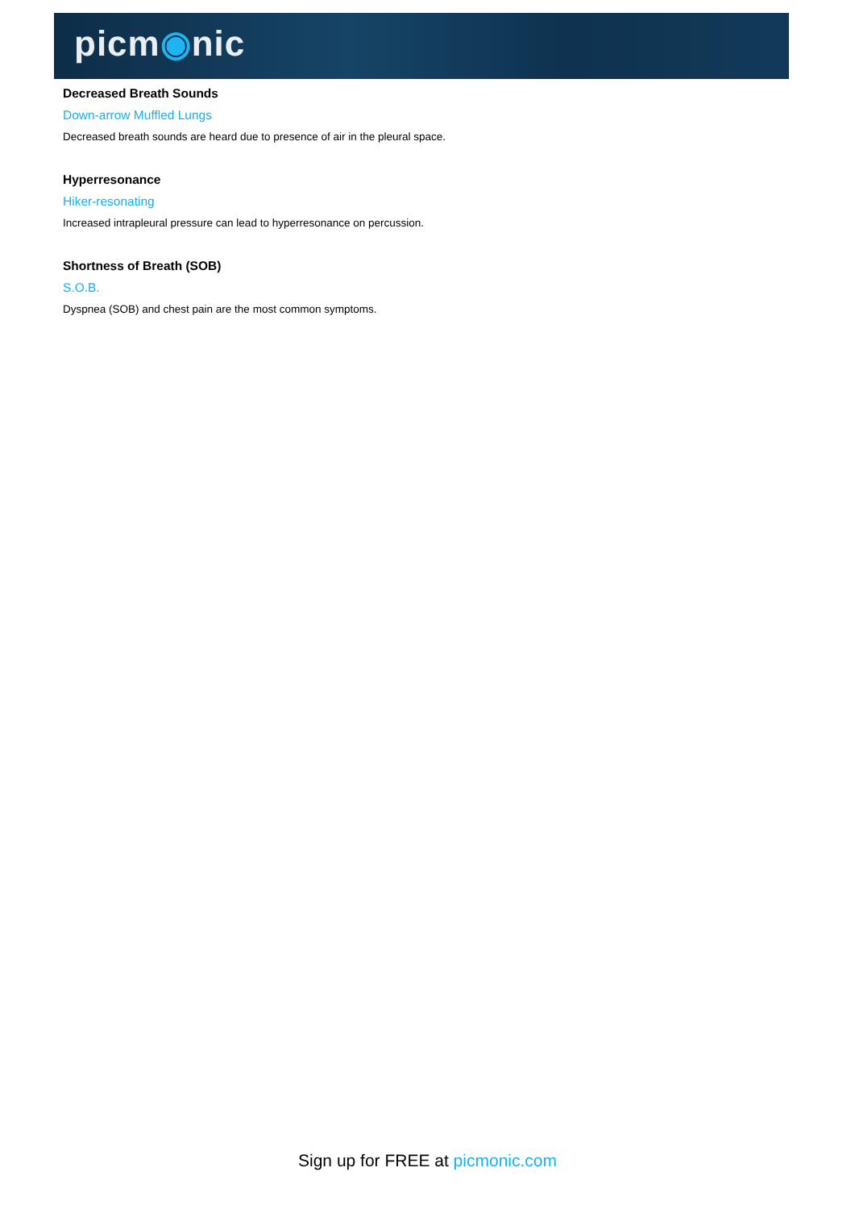picm◉nic
Decreased Breath Sounds
Down-arrow Muffled Lungs
Decreased breath sounds are heard due to presence of air in the pleural space.
Hyperresonance
Hiker-resonating
Increased intrapleural pressure can lead to hyperresonance on percussion.
Shortness of Breath (SOB)
S.O.B.
Dyspnea (SOB) and chest pain are the most common symptoms.
Sign up for FREE at picmonic.com